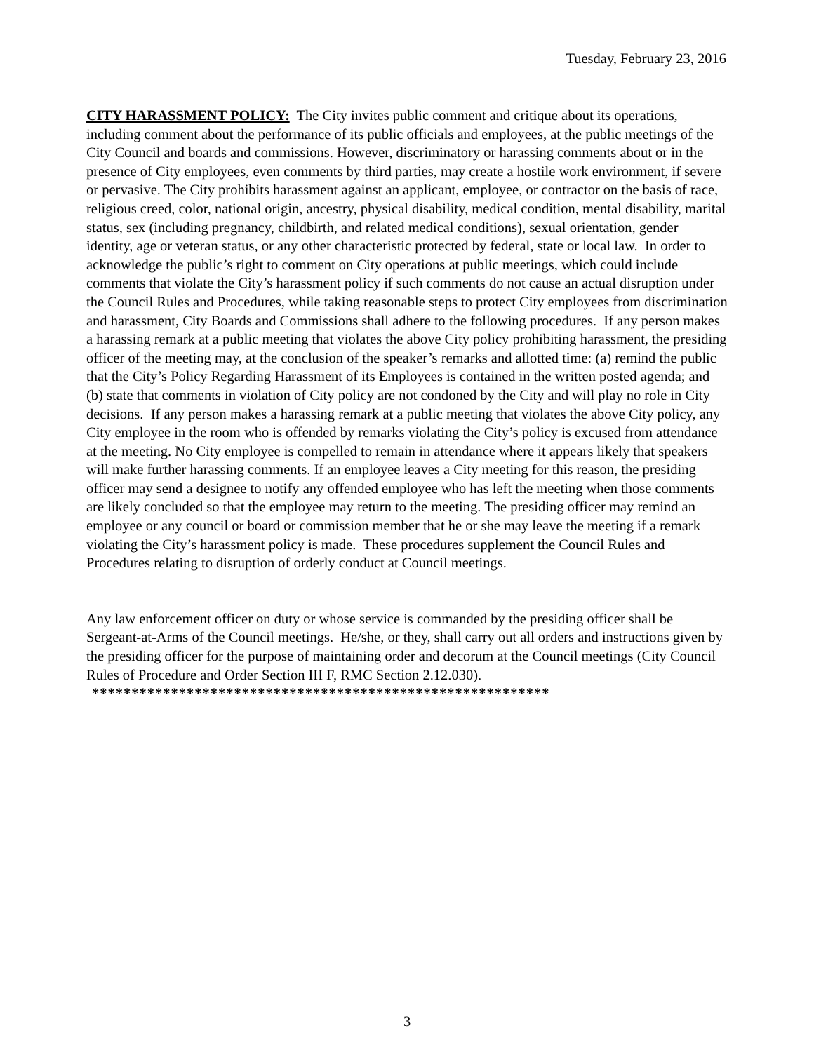Tuesday, February 23, 2016
CITY HARASSMENT POLICY: The City invites public comment and critique about its operations, including comment about the performance of its public officials and employees, at the public meetings of the City Council and boards and commissions. However, discriminatory or harassing comments about or in the presence of City employees, even comments by third parties, may create a hostile work environment, if severe or pervasive. The City prohibits harassment against an applicant, employee, or contractor on the basis of race, religious creed, color, national origin, ancestry, physical disability, medical condition, mental disability, marital status, sex (including pregnancy, childbirth, and related medical conditions), sexual orientation, gender identity, age or veteran status, or any other characteristic protected by federal, state or local law. In order to acknowledge the public’s right to comment on City operations at public meetings, which could include comments that violate the City’s harassment policy if such comments do not cause an actual disruption under the Council Rules and Procedures, while taking reasonable steps to protect City employees from discrimination and harassment, City Boards and Commissions shall adhere to the following procedures. If any person makes a harassing remark at a public meeting that violates the above City policy prohibiting harassment, the presiding officer of the meeting may, at the conclusion of the speaker’s remarks and allotted time: (a) remind the public that the City’s Policy Regarding Harassment of its Employees is contained in the written posted agenda; and (b) state that comments in violation of City policy are not condoned by the City and will play no role in City decisions. If any person makes a harassing remark at a public meeting that violates the above City policy, any City employee in the room who is offended by remarks violating the City’s policy is excused from attendance at the meeting. No City employee is compelled to remain in attendance where it appears likely that speakers will make further harassing comments. If an employee leaves a City meeting for this reason, the presiding officer may send a designee to notify any offended employee who has left the meeting when those comments are likely concluded so that the employee may return to the meeting. The presiding officer may remind an employee or any council or board or commission member that he or she may leave the meeting if a remark violating the City’s harassment policy is made. These procedures supplement the Council Rules and Procedures relating to disruption of orderly conduct at Council meetings.
Any law enforcement officer on duty or whose service is commanded by the presiding officer shall be Sergeant-at-Arms of the Council meetings. He/she, or they, shall carry out all orders and instructions given by the presiding officer for the purpose of maintaining order and decorum at the Council meetings (City Council Rules of Procedure and Order Section III F, RMC Section 2.12.030).
**********************************************************
3